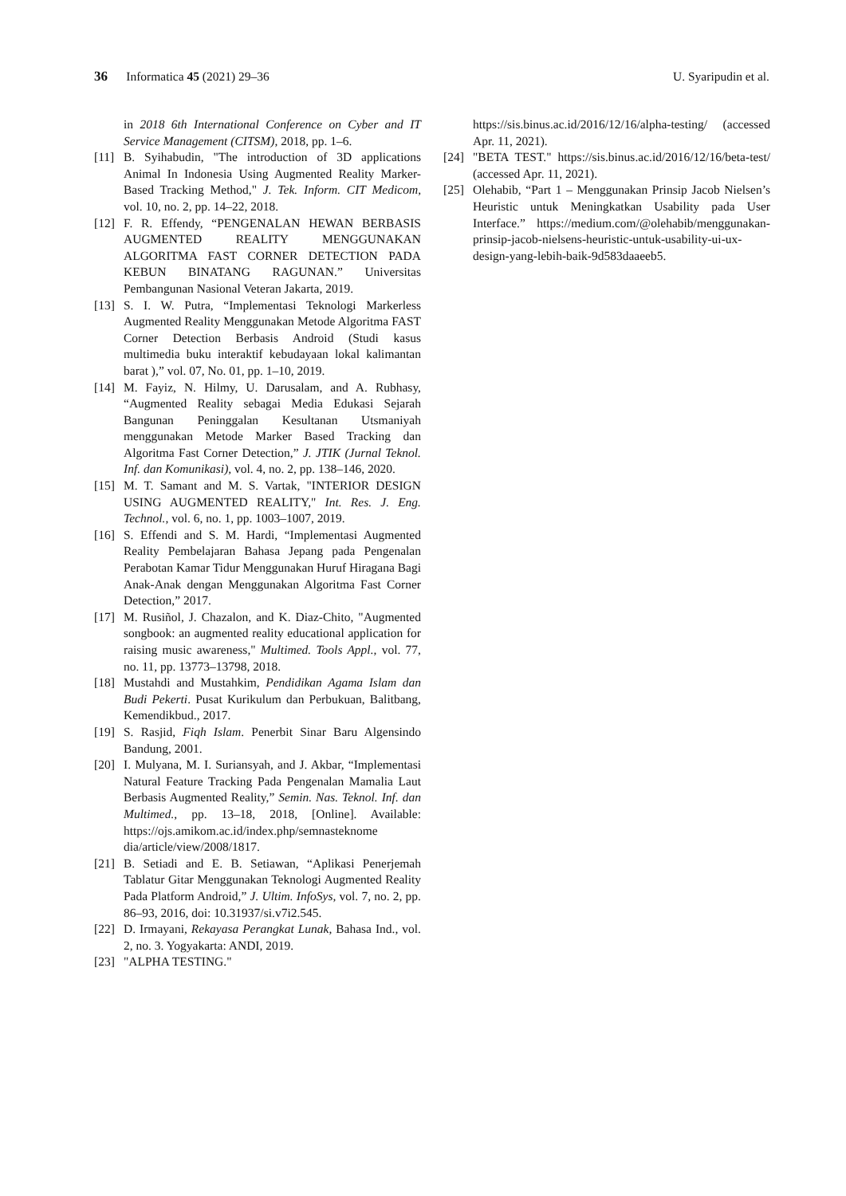36 Informatica 45 (2021) 29–36 U. Syaripudin et al.
in 2018 6th International Conference on Cyber and IT Service Management (CITSM), 2018, pp. 1–6.
[11] B. Syihabudin, "The introduction of 3D applications Animal In Indonesia Using Augmented Reality Marker-Based Tracking Method," J. Tek. Inform. CIT Medicom, vol. 10, no. 2, pp. 14–22, 2018.
[12] F. R. Effendy, “PENGENALAN HEWAN BERBASIS AUGMENTED REALITY MENGGUNAKAN ALGORITMA FAST CORNER DETECTION PADA KEBUN BINATANG RAGUNAN.” Universitas Pembangunan Nasional Veteran Jakarta, 2019.
[13] S. I. W. Putra, “Implementasi Teknologi Markerless Augmented Reality Menggunakan Metode Algoritma FAST Corner Detection Berbasis Android (Studi kasus multimedia buku interaktif kebudayaan lokal kalimantan barat ),” vol. 07, No. 01, pp. 1–10, 2019.
[14] M. Fayiz, N. Hilmy, U. Darusalam, and A. Rubhasy, “Augmented Reality sebagai Media Edukasi Sejarah Bangunan Peninggalan Kesultanan Utsmaniyah menggunakan Metode Marker Based Tracking dan Algoritma Fast Corner Detection,” J. JTIK (Jurnal Teknol. Inf. dan Komunikasi), vol. 4, no. 2, pp. 138–146, 2020.
[15] M. T. Samant and M. S. Vartak, "INTERIOR DESIGN USING AUGMENTED REALITY," Int. Res. J. Eng. Technol., vol. 6, no. 1, pp. 1003–1007, 2019.
[16] S. Effendi and S. M. Hardi, “Implementasi Augmented Reality Pembelajaran Bahasa Jepang pada Pengenalan Perabotan Kamar Tidur Menggunakan Huruf Hiragana Bagi Anak-Anak dengan Menggunakan Algoritma Fast Corner Detection,” 2017.
[17] M. Rusiñol, J. Chazalon, and K. Diaz-Chito, "Augmented songbook: an augmented reality educational application for raising music awareness," Multimed. Tools Appl., vol. 77, no. 11, pp. 13773–13798, 2018.
[18] Mustahdi and Mustahkim, Pendidikan Agama Islam dan Budi Pekerti. Pusat Kurikulum dan Perbukuan, Balitbang, Kemendikbud., 2017.
[19] S. Rasjid, Fiqh Islam. Penerbit Sinar Baru Algensindo Bandung, 2001.
[20] I. Mulyana, M. I. Suriansyah, and J. Akbar, “Implementasi Natural Feature Tracking Pada Pengenalan Mamalia Laut Berbasis Augmented Reality,” Semin. Nas. Teknol. Inf. dan Multimed., pp. 13–18, 2018, [Online]. Available: https://ojs.amikom.ac.id/index.php/semnasteknome dia/article/view/2008/1817.
[21] B. Setiadi and E. B. Setiawan, “Aplikasi Penerjemah Tablatur Gitar Menggunakan Teknologi Augmented Reality Pada Platform Android,” J. Ultim. InfoSys, vol. 7, no. 2, pp. 86–93, 2016, doi: 10.31937/si.v7i2.545.
[22] D. Irmayani, Rekayasa Perangkat Lunak, Bahasa Ind., vol. 2, no. 3. Yogyakarta: ANDI, 2019.
[23] "ALPHA TESTING."
https://sis.binus.ac.id/2016/12/16/alpha-testing/ (accessed Apr. 11, 2021).
[24] "BETA TEST." https://sis.binus.ac.id/2016/12/16/beta-test/ (accessed Apr. 11, 2021).
[25] Olehabib, “Part 1 – Menggunakan Prinsip Jacob Nielsen’s Heuristic untuk Meningkatkan Usability pada User Interface.” https://medium.com/@olehabib/menggunakan-prinsip-jacob-nielsens-heuristic-untuk-usability-ui-ux-design-yang-lebih-baik-9d583daaeeb5.